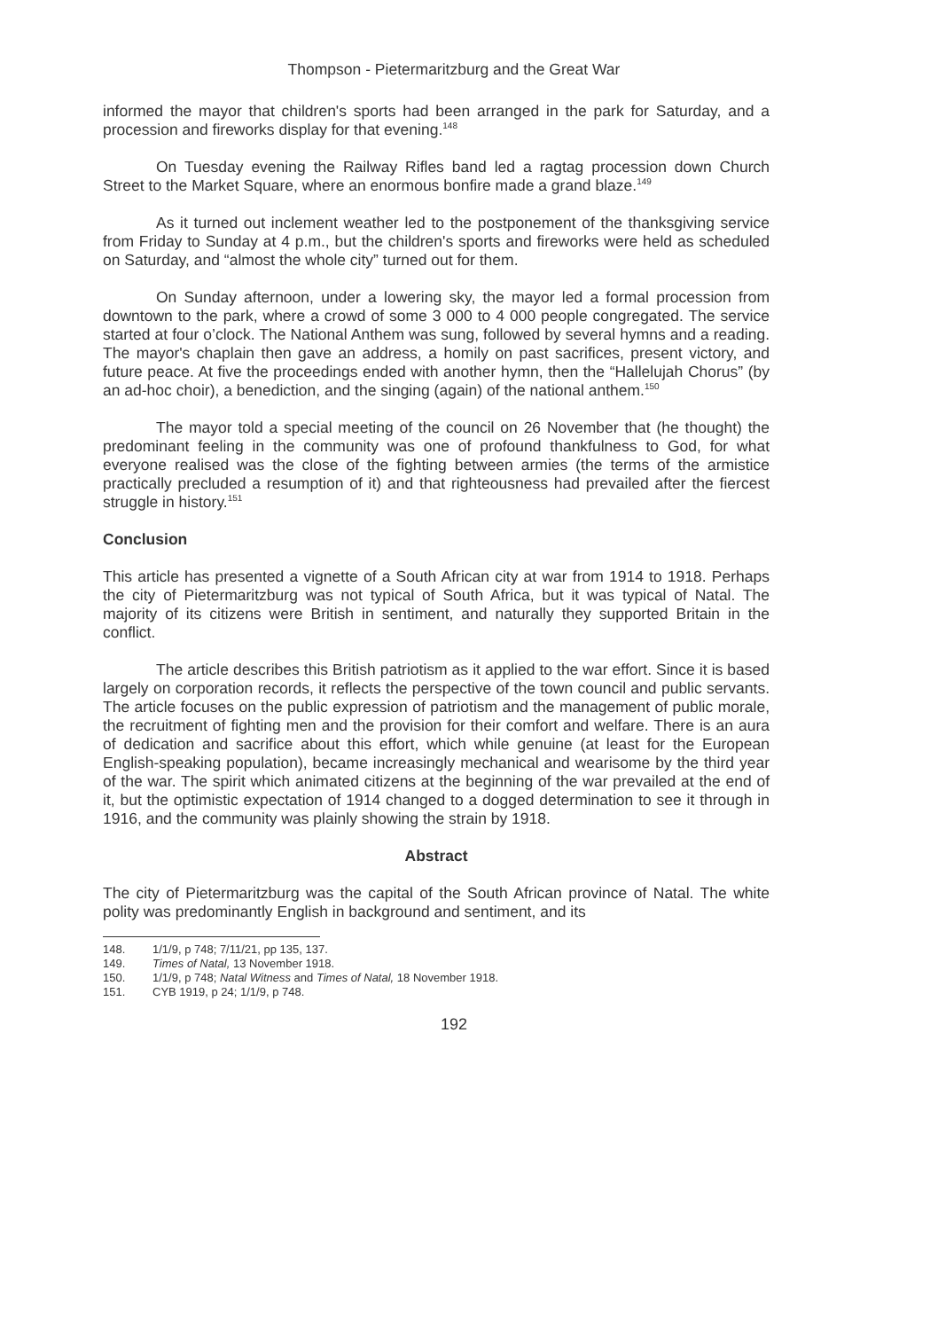Thompson - Pietermaritzburg and the Great War
informed the mayor that children's sports had been arranged in the park for Saturday, and a procession and fireworks display for that evening.<sup>148</sup>
On Tuesday evening the Railway Rifles band led a ragtag procession down Church Street to the Market Square, where an enormous bonfire made a grand blaze.<sup>149</sup>
As it turned out inclement weather led to the postponement of the thanksgiving service from Friday to Sunday at 4 p.m., but the children's sports and fireworks were held as scheduled on Saturday, and “almost the whole city” turned out for them.
On Sunday afternoon, under a lowering sky, the mayor led a formal procession from downtown to the park, where a crowd of some 3 000 to 4 000 people congregated. The service started at four o’clock. The National Anthem was sung, followed by several hymns and a reading. The mayor's chaplain then gave an address, a homily on past sacrifices, present victory, and future peace. At five the proceedings ended with another hymn, then the “Hallelujah Chorus” (by an ad-hoc choir), a benediction, and the singing (again) of the national anthem.<sup>150</sup>
The mayor told a special meeting of the council on 26 November that (he thought) the predominant feeling in the community was one of profound thankfulness to God, for what everyone realised was the close of the fighting between armies (the terms of the armistice practically precluded a resumption of it) and that righteousness had prevailed after the fiercest struggle in history.<sup>151</sup>
Conclusion
This article has presented a vignette of a South African city at war from 1914 to 1918. Perhaps the city of Pietermaritzburg was not typical of South Africa, but it was typical of Natal. The majority of its citizens were British in sentiment, and naturally they supported Britain in the conflict.
The article describes this British patriotism as it applied to the war effort. Since it is based largely on corporation records, it reflects the perspective of the town council and public servants. The article focuses on the public expression of patriotism and the management of public morale, the recruitment of fighting men and the provision for their comfort and welfare. There is an aura of dedication and sacrifice about this effort, which while genuine (at least for the European English-speaking population), became increasingly mechanical and wearisome by the third year of the war. The spirit which animated citizens at the beginning of the war prevailed at the end of it, but the optimistic expectation of 1914 changed to a dogged determination to see it through in 1916, and the community was plainly showing the strain by 1918.
Abstract
The city of Pietermaritzburg was the capital of the South African province of Natal. The white polity was predominantly English in background and sentiment, and its
148. 1/1/9, p 748; 7/11/21, pp 135, 137.
149. Times of Natal, 13 November 1918.
150. 1/1/9, p 748; Natal Witness and Times of Natal, 18 November 1918.
151. CYB 1919, p 24; 1/1/9, p 748.
192